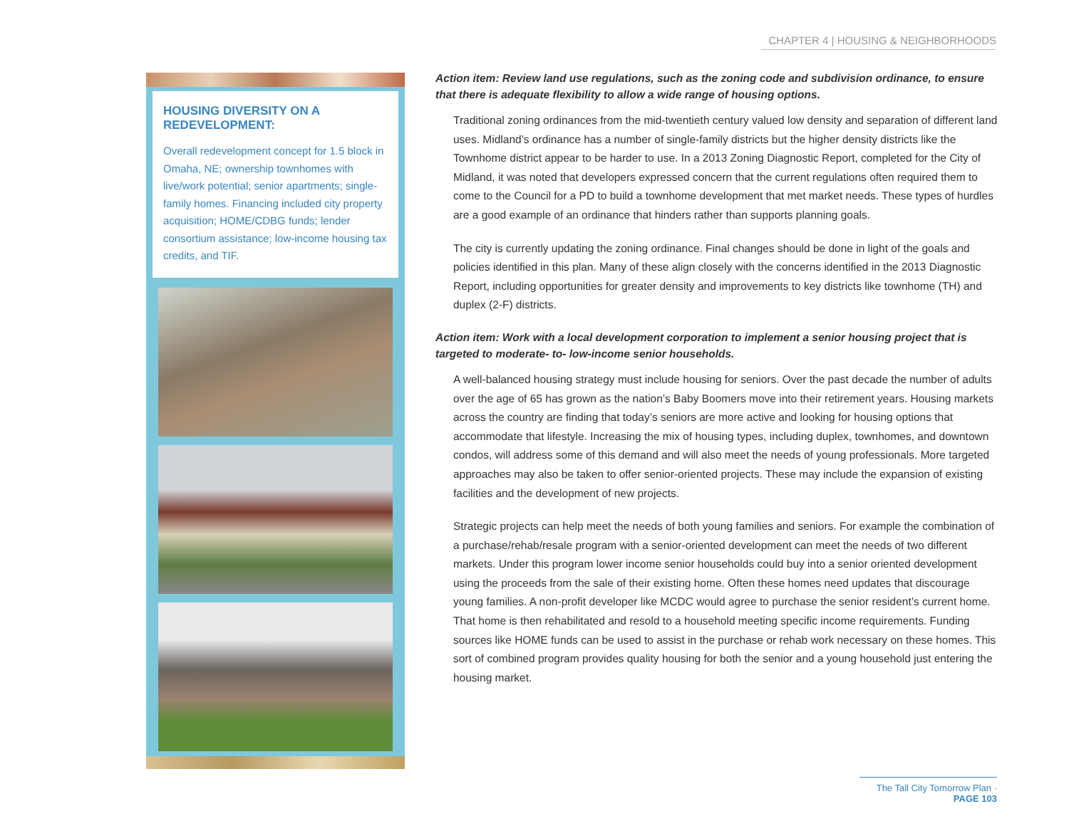CHAPTER 4 | HOUSING & NEIGHBORHOODS
HOUSING DIVERSITY ON A REDEVELOPMENT:
Overall redevelopment concept for 1.5 block in Omaha, NE; ownership townhomes with live/work potential; senior apartments; single-family homes. Financing included city property acquisition; HOME/CDBG funds; lender consortium assistance; low-income housing tax credits, and TIF.
Action item: Review land use regulations, such as the zoning code and subdivision ordinance, to ensure that there is adequate flexibility to allow a wide range of housing options.
Traditional zoning ordinances from the mid-twentieth century valued low density and separation of different land uses. Midland’s ordinance has a number of single-family districts but the higher density districts like the Townhome district appear to be harder to use. In a 2013 Zoning Diagnostic Report, completed for the City of Midland, it was noted that developers expressed concern that the current regulations often required them to come to the Council for a PD to build a townhome development that met market needs. These types of hurdles are a good example of an ordinance that hinders rather than supports planning goals.
The city is currently updating the zoning ordinance. Final changes should be done in light of the goals and policies identified in this plan. Many of these align closely with the concerns identified in the 2013 Diagnostic Report, including opportunities for greater density and improvements to key districts like townhome (TH) and duplex (2-F) districts.
Action item: Work with a local development corporation to implement a senior housing project that is targeted to moderate- to- low-income senior households.
A well-balanced housing strategy must include housing for seniors. Over the past decade the number of adults over the age of 65 has grown as the nation’s Baby Boomers move into their retirement years. Housing markets across the country are finding that today’s seniors are more active and looking for housing options that accommodate that lifestyle. Increasing the mix of housing types, including duplex, townhomes, and downtown condos, will address some of this demand and will also meet the needs of young professionals. More targeted approaches may also be taken to offer senior-oriented projects. These may include the expansion of existing facilities and the development of new projects.
Strategic projects can help meet the needs of both young families and seniors. For example the combination of a purchase/rehab/resale program with a senior-oriented development can meet the needs of two different markets. Under this program lower income senior households could buy into a senior oriented development using the proceeds from the sale of their existing home. Often these homes need updates that discourage young families. A non-profit developer like MCDC would agree to purchase the senior resident’s current home. That home is then rehabilitated and resold to a household meeting specific income requirements. Funding sources like HOME funds can be used to assist in the purchase or rehab work necessary on these homes. This sort of combined program provides quality housing for both the senior and a young household just entering the housing market.
The Tall City Tomorrow Plan · PAGE 103